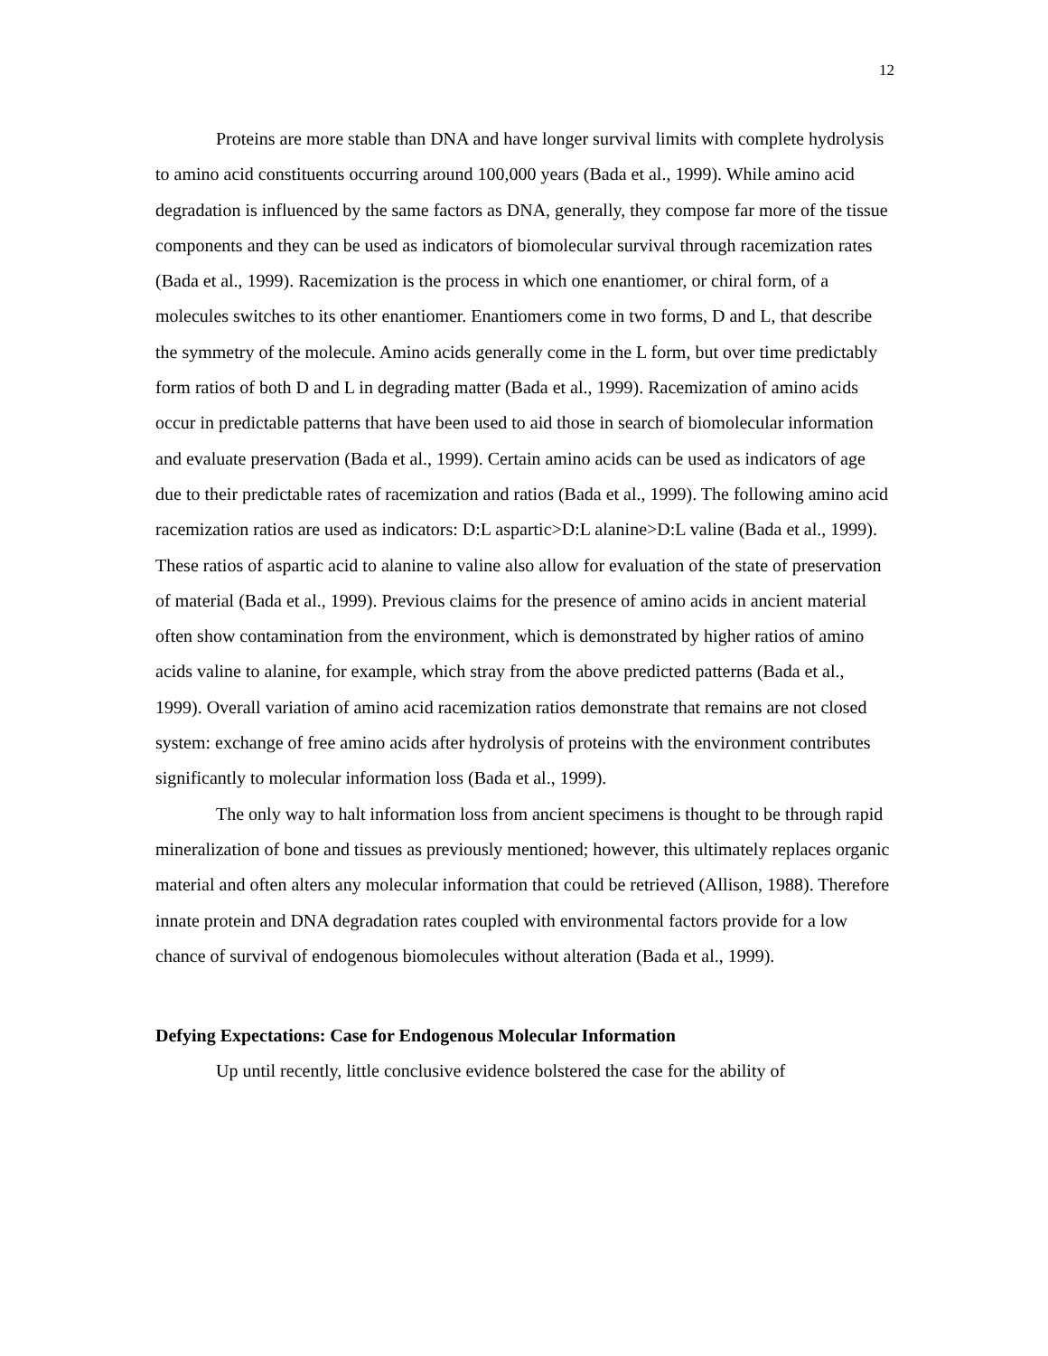12
Proteins are more stable than DNA and have longer survival limits with complete hydrolysis to amino acid constituents occurring around 100,000 years (Bada et al., 1999). While amino acid degradation is influenced by the same factors as DNA, generally, they compose far more of the tissue components and they can be used as indicators of biomolecular survival through racemization rates (Bada et al., 1999). Racemization is the process in which one enantiomer, or chiral form, of a molecules switches to its other enantiomer. Enantiomers come in two forms, D and L, that describe the symmetry of the molecule. Amino acids generally come in the L form, but over time predictably form ratios of both D and L in degrading matter (Bada et al., 1999). Racemization of amino acids occur in predictable patterns that have been used to aid those in search of biomolecular information and evaluate preservation (Bada et al., 1999). Certain amino acids can be used as indicators of age due to their predictable rates of racemization and ratios (Bada et al., 1999). The following amino acid racemization ratios are used as indicators: D:L aspartic>D:L alanine>D:L valine (Bada et al., 1999). These ratios of aspartic acid to alanine to valine also allow for evaluation of the state of preservation of material (Bada et al., 1999). Previous claims for the presence of amino acids in ancient material often show contamination from the environment, which is demonstrated by higher ratios of amino acids valine to alanine, for example, which stray from the above predicted patterns (Bada et al., 1999). Overall variation of amino acid racemization ratios demonstrate that remains are not closed system: exchange of free amino acids after hydrolysis of proteins with the environment contributes significantly to molecular information loss (Bada et al., 1999).
The only way to halt information loss from ancient specimens is thought to be through rapid mineralization of bone and tissues as previously mentioned; however, this ultimately replaces organic material and often alters any molecular information that could be retrieved (Allison, 1988). Therefore innate protein and DNA degradation rates coupled with environmental factors provide for a low chance of survival of endogenous biomolecules without alteration (Bada et al., 1999).
Defying Expectations: Case for Endogenous Molecular Information
Up until recently, little conclusive evidence bolstered the case for the ability of